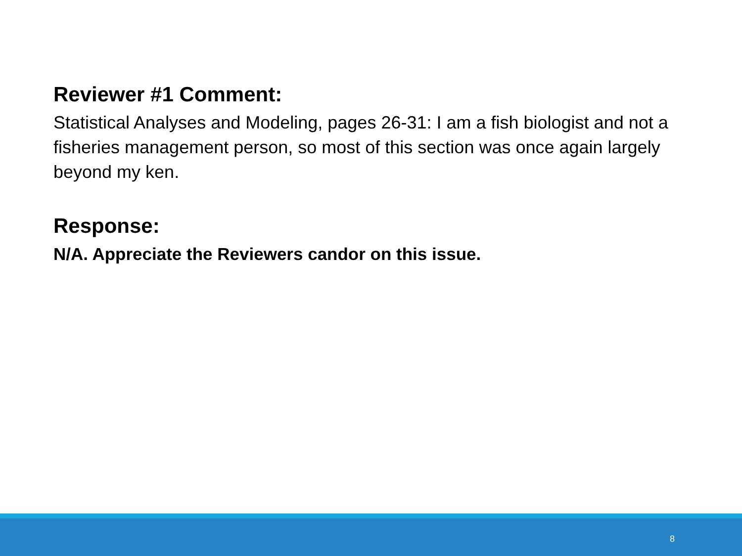Reviewer #1 Comment:
Statistical Analyses and Modeling, pages 26-31: I am a fish biologist and not a fisheries management person, so most of this section was once again largely beyond my ken.
Response:
N/A. Appreciate the Reviewers candor on this issue.
8